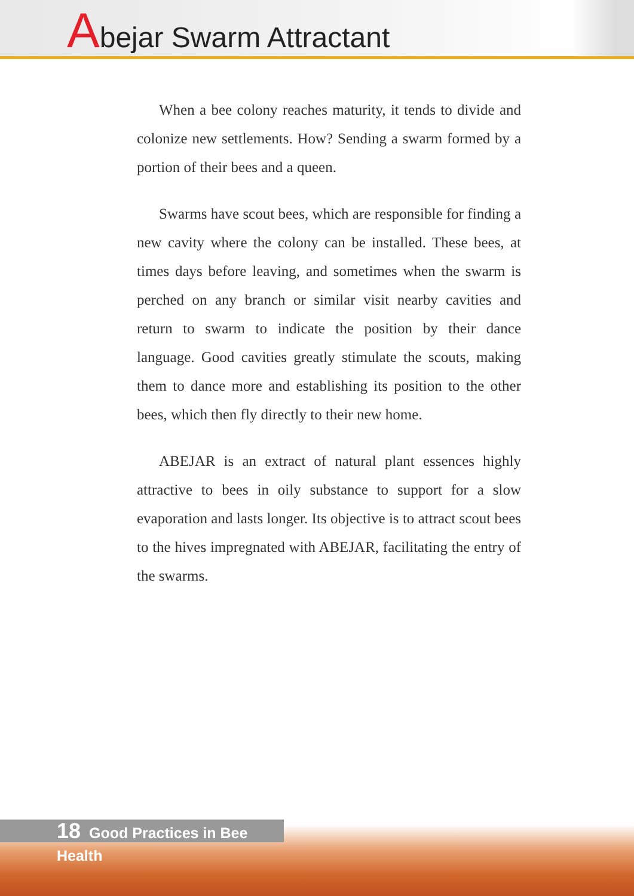Abejar Swarm Attractant
When a bee colony reaches maturity, it tends to divide and colonize new settlements. How? Sending a swarm formed by a portion of their bees and a queen.
Swarms have scout bees, which are responsible for finding a new cavity where the colony can be installed. These bees, at times days before leaving, and sometimes when the swarm is perched on any branch or similar visit nearby cavities and return to swarm to indicate the position by their dance language. Good cavities greatly stimulate the scouts, making them to dance more and establishing its position to the other bees, which then fly directly to their new home.
ABEJAR is an extract of natural plant essences highly attractive to bees in oily substance to support for a slow evaporation and lasts longer. Its objective is to attract scout bees to the hives impregnated with ABEJAR, facilitating the entry of the swarms.
18 Good Practices in Bee Health